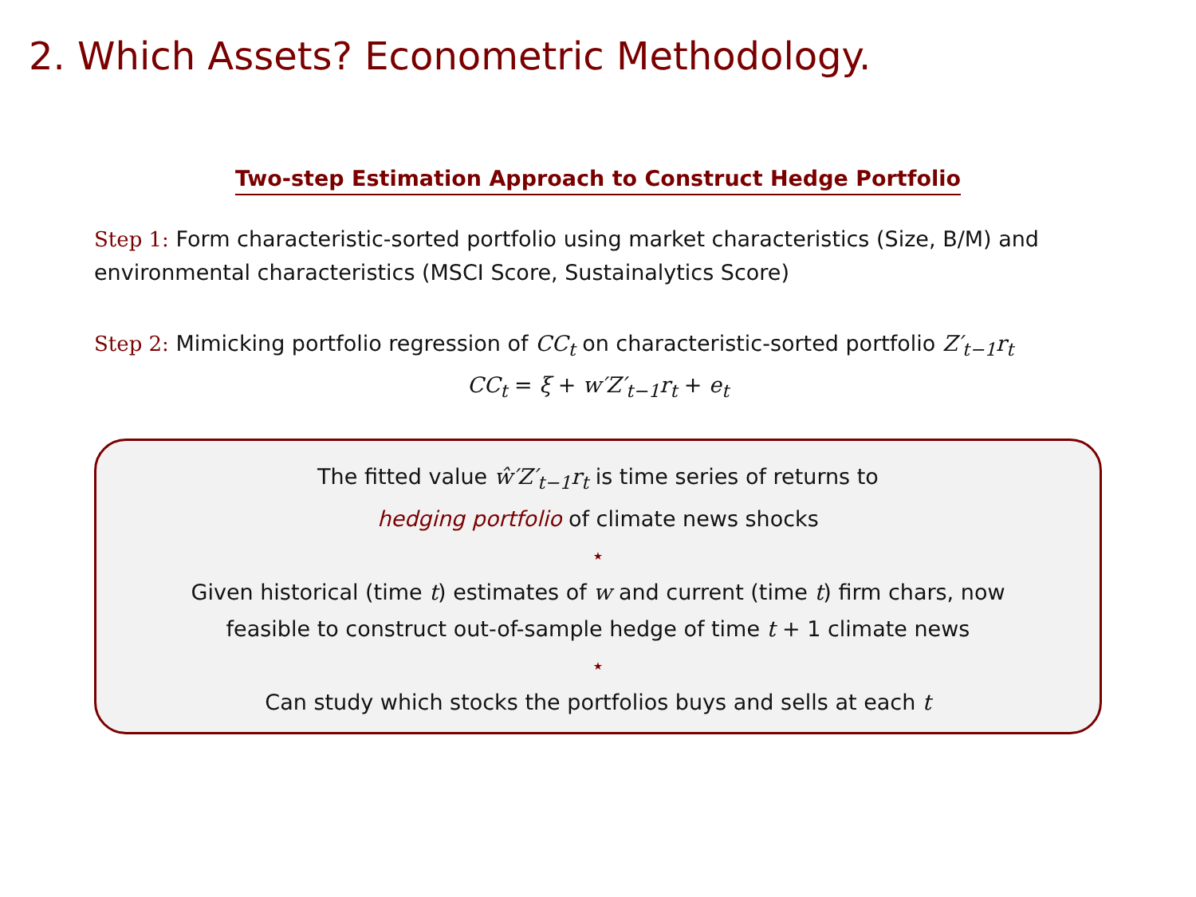2. Which Assets? Econometric Methodology.
Two-step Estimation Approach to Construct Hedge Portfolio
Step 1: Form characteristic-sorted portfolio using market characteristics (Size, B/M) and environmental characteristics (MSCI Score, Sustainalytics Score)
Step 2: Mimicking portfolio regression of CC<sub>t</sub> on characteristic-sorted portfolio Z′<sub>t−1</sub>r<sub>t</sub>
CC<sub>t</sub> = ξ + w′Z′<sub>t−1</sub>r<sub>t</sub> + e<sub>t</sub>
The fitted value ŵ′Z′<sub>t−1</sub>r<sub>t</sub> is time series of returns to
hedging portfolio of climate news shocks
⋆
Given historical (time t) estimates of w and current (time t) firm chars, now
feasible to construct out-of-sample hedge of time t + 1 climate news
⋆
Can study which stocks the portfolios buys and sells at each t